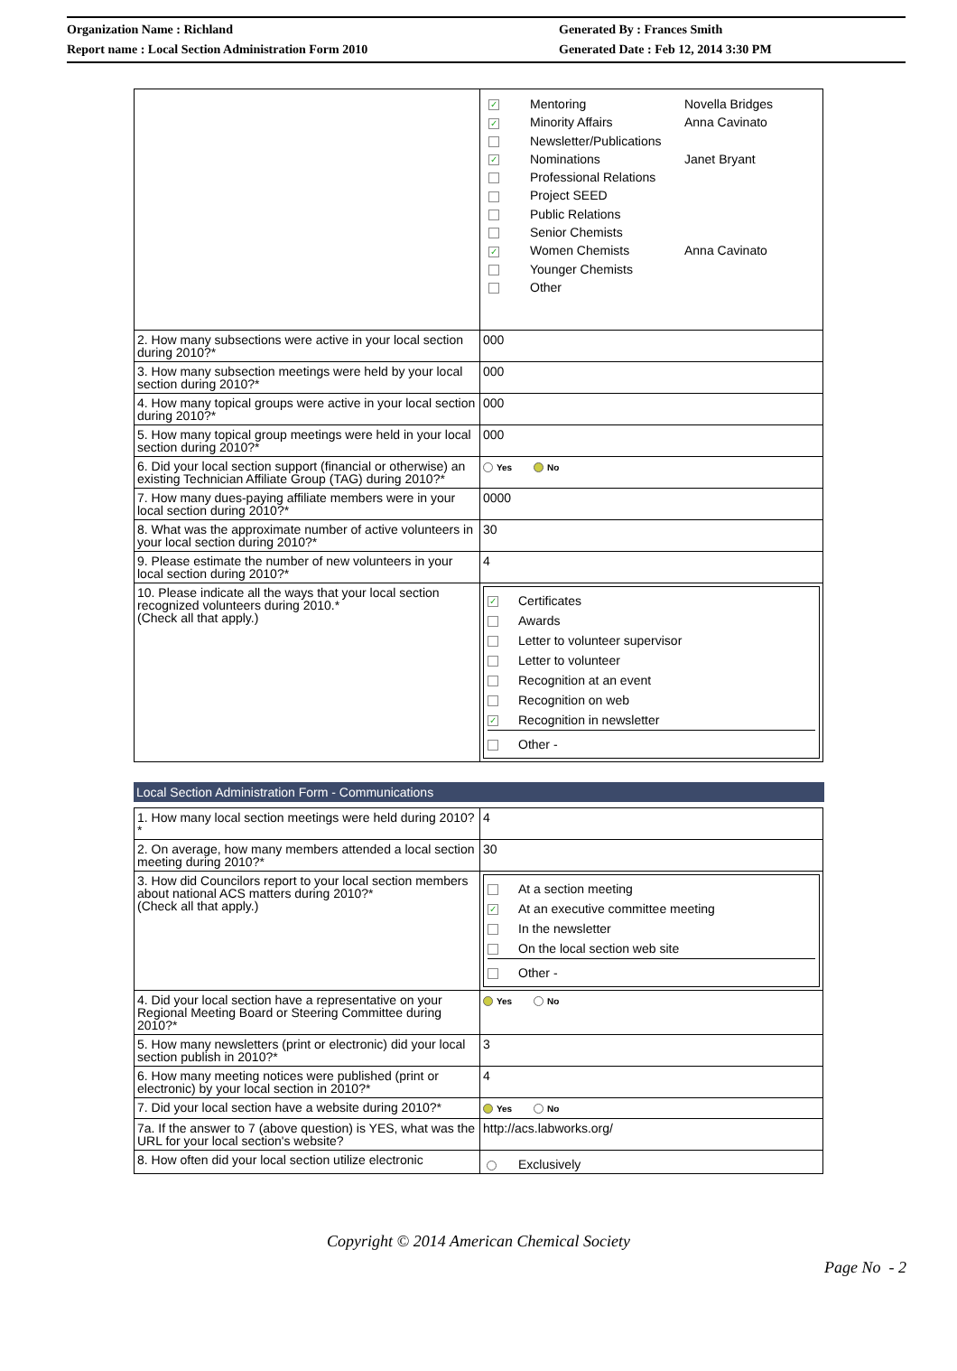Organization Name : Richland
Report name : Local Section Administration Form 2010
Generated By : Frances Smith
Generated Date : Feb 12, 2014 3:30 PM
| | / ✓ / Mentoring / Novella Bridges / / ✓ / Minority Affairs / Anna Cavinato / / / Newsletter/Publications / / / ✓ / Nominations / Janet Bryant / / / Professional Relations / / / / Project SEED / / / / Public Relations / / / / Senior Chemists / / / ✓ / Women Chemists / Anna Cavinato / / / Younger Chemists / / / / Other / / |
| 2. How many subsections were active in your local section during 2010?* | 000 |
| 3. How many subsection meetings were held by your local section during 2010?* | 000 |
| 4. How many topical groups were active in your local section during 2010?* | 000 |
| 5. How many topical group meetings were held in your local section during 2010?* | 000 |
| 6. Did your local section support (financial or otherwise) an existing Technician Affiliate Group (TAG) during 2010?* | Yes No |
| 7. How many dues-paying affiliate members were in your local section during 2010?* | 0000 |
| 8. What was the approximate number of active volunteers in your local section during 2010?* | 30 |
| 9. Please estimate the number of new volunteers in your local section during 2010?* | 4 |
| 10. Please indicate all the ways that your local section recognized volunteers during 2010.* (Check all that apply.) | ✓ Certificates Awards Letter to volunteer supervisor Letter to volunteer Recognition at an event Recognition on web ✓ Recognition in newsletter Other - |
Local Section Administration Form - Communications
| 1. How many local section meetings were held during 2010?* | 4 |
| 2. On average, how many members attended a local section meeting during 2010?* | 30 |
| 3. How did Councilors report to your local section members about national ACS matters during 2010?* (Check all that apply.) | At a section meeting ✓ At an executive committee meeting In the newsletter On the local section web site Other - |
| 4. Did your local section have a representative on your Regional Meeting Board or Steering Committee during 2010?* | Yes No |
| 5. How many newsletters (print or electronic) did your local section publish in 2010?* | 3 |
| 6. How many meeting notices were published (print or electronic) by your local section in 2010?* | 4 |
| 7. Did your local section have a website during 2010?* | Yes No |
| 7a. If the answer to 7 (above question) is YES, what was the URL for your local section's website? | http://acs.labworks.org/ |
| 8. How often did your local section utilize electronic | Exclusively |
Copyright © 2014 American Chemical Society
Page No - 2